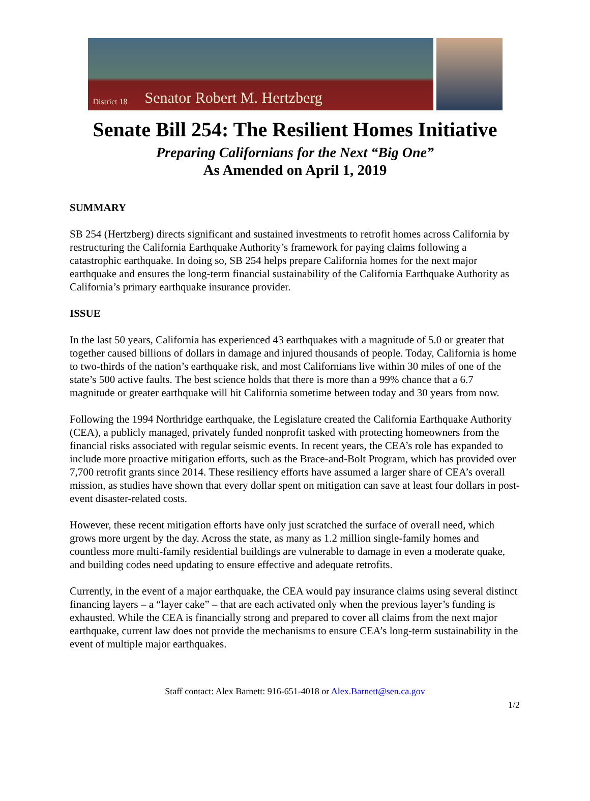District 18 Senator Robert M. Hertzberg
Senate Bill 254: The Resilient Homes Initiative
Preparing Californians for the Next “Big One”
As Amended on April 1, 2019
SUMMARY
SB 254 (Hertzberg) directs significant and sustained investments to retrofit homes across California by restructuring the California Earthquake Authority’s framework for paying claims following a catastrophic earthquake. In doing so, SB 254 helps prepare California homes for the next major earthquake and ensures the long-term financial sustainability of the California Earthquake Authority as California’s primary earthquake insurance provider.
ISSUE
In the last 50 years, California has experienced 43 earthquakes with a magnitude of 5.0 or greater that together caused billions of dollars in damage and injured thousands of people. Today, California is home to two-thirds of the nation’s earthquake risk, and most Californians live within 30 miles of one of the state’s 500 active faults. The best science holds that there is more than a 99% chance that a 6.7 magnitude or greater earthquake will hit California sometime between today and 30 years from now.
Following the 1994 Northridge earthquake, the Legislature created the California Earthquake Authority (CEA), a publicly managed, privately funded nonprofit tasked with protecting homeowners from the financial risks associated with regular seismic events. In recent years, the CEA’s role has expanded to include more proactive mitigation efforts, such as the Brace-and-Bolt Program, which has provided over 7,700 retrofit grants since 2014. These resiliency efforts have assumed a larger share of CEA’s overall mission, as studies have shown that every dollar spent on mitigation can save at least four dollars in post-event disaster-related costs.
However, these recent mitigation efforts have only just scratched the surface of overall need, which grows more urgent by the day. Across the state, as many as 1.2 million single-family homes and countless more multi-family residential buildings are vulnerable to damage in even a moderate quake, and building codes need updating to ensure effective and adequate retrofits.
Currently, in the event of a major earthquake, the CEA would pay insurance claims using several distinct financing layers – a “layer cake” – that are each activated only when the previous layer’s funding is exhausted. While the CEA is financially strong and prepared to cover all claims from the next major earthquake, current law does not provide the mechanisms to ensure CEA’s long-term sustainability in the event of multiple major earthquakes.
Staff contact: Alex Barnett: 916-651-4018 or Alex.Barnett@sen.ca.gov
1/2